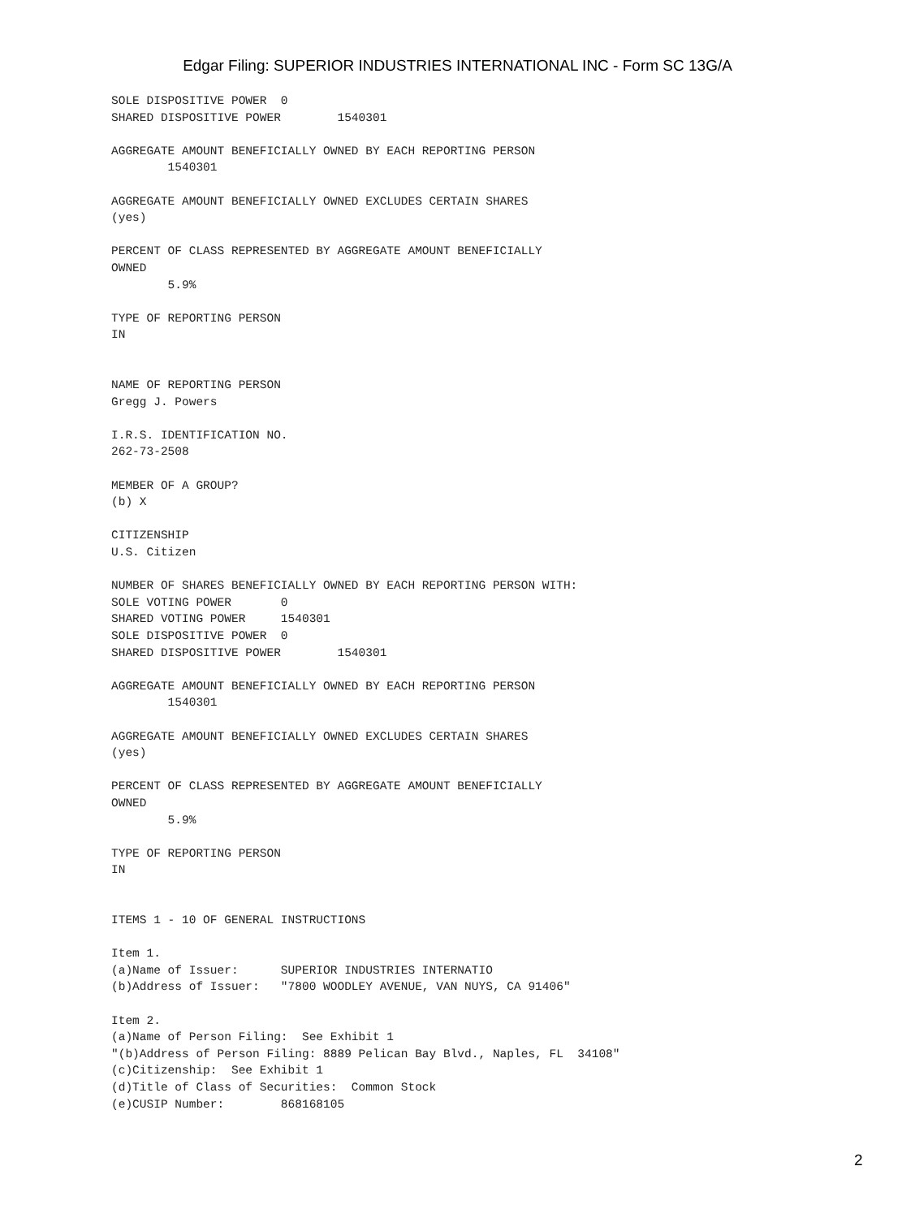Edgar Filing: SUPERIOR INDUSTRIES INTERNATIONAL INC - Form SC 13G/A
SOLE DISPOSITIVE POWER  0
SHARED DISPOSITIVE POWER        1540301

AGGREGATE AMOUNT BENEFICIALLY OWNED BY EACH REPORTING PERSON
        1540301

AGGREGATE AMOUNT BENEFICIALLY OWNED EXCLUDES CERTAIN SHARES
(yes)

PERCENT OF CLASS REPRESENTED BY AGGREGATE AMOUNT BENEFICIALLY
OWNED
        5.9%

TYPE OF REPORTING PERSON
IN


NAME OF REPORTING PERSON
Gregg J. Powers

I.R.S. IDENTIFICATION NO.
262-73-2508

MEMBER OF A GROUP?
(b) X

CITIZENSHIP
U.S. Citizen

NUMBER OF SHARES BENEFICIALLY OWNED BY EACH REPORTING PERSON WITH:
SOLE VOTING POWER       0
SHARED VOTING POWER     1540301
SOLE DISPOSITIVE POWER  0
SHARED DISPOSITIVE POWER        1540301

AGGREGATE AMOUNT BENEFICIALLY OWNED BY EACH REPORTING PERSON
        1540301

AGGREGATE AMOUNT BENEFICIALLY OWNED EXCLUDES CERTAIN SHARES
(yes)

PERCENT OF CLASS REPRESENTED BY AGGREGATE AMOUNT BENEFICIALLY
OWNED
        5.9%

TYPE OF REPORTING PERSON
IN


ITEMS 1 - 10 OF GENERAL INSTRUCTIONS

Item 1.
(a)Name of Issuer:      SUPERIOR INDUSTRIES INTERNATIO
(b)Address of Issuer:   "7800 WOODLEY AVENUE, VAN NUYS, CA 91406"

Item 2.
(a)Name of Person Filing:  See Exhibit 1
"(b)Address of Person Filing: 8889 Pelican Bay Blvd., Naples, FL  34108"
(c)Citizenship:  See Exhibit 1
(d)Title of Class of Securities:  Common Stock
(e)CUSIP Number:        868168105
2